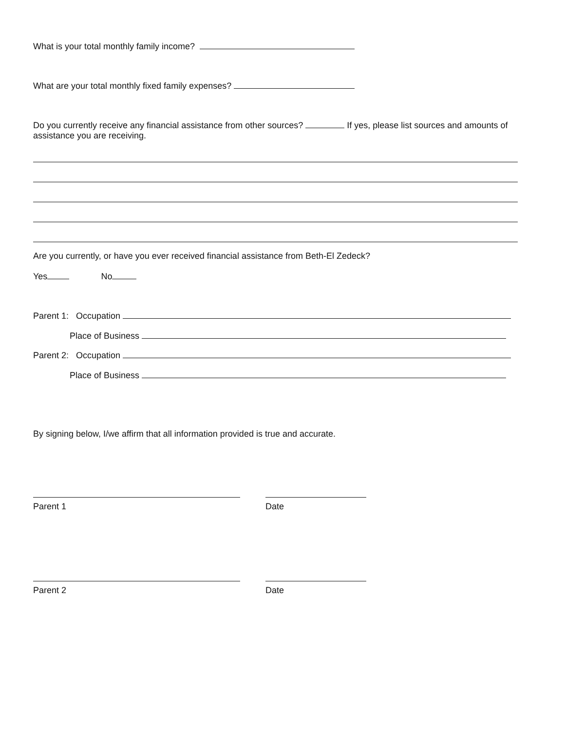What is your total monthly family income?
What are your total monthly fixed family expenses?
Do you currently receive any financial assistance from other sources? If yes, please list sources and amounts of assistance you are receiving.
Are you currently, or have you ever received financial assistance from Beth-El Zedeck?
Yes No
Parent 1: Occupation
Place of Business
Parent 2: Occupation
Place of Business
By signing below, I/we affirm that all information provided is true and accurate.
Parent 1 Date
Parent 2 Date